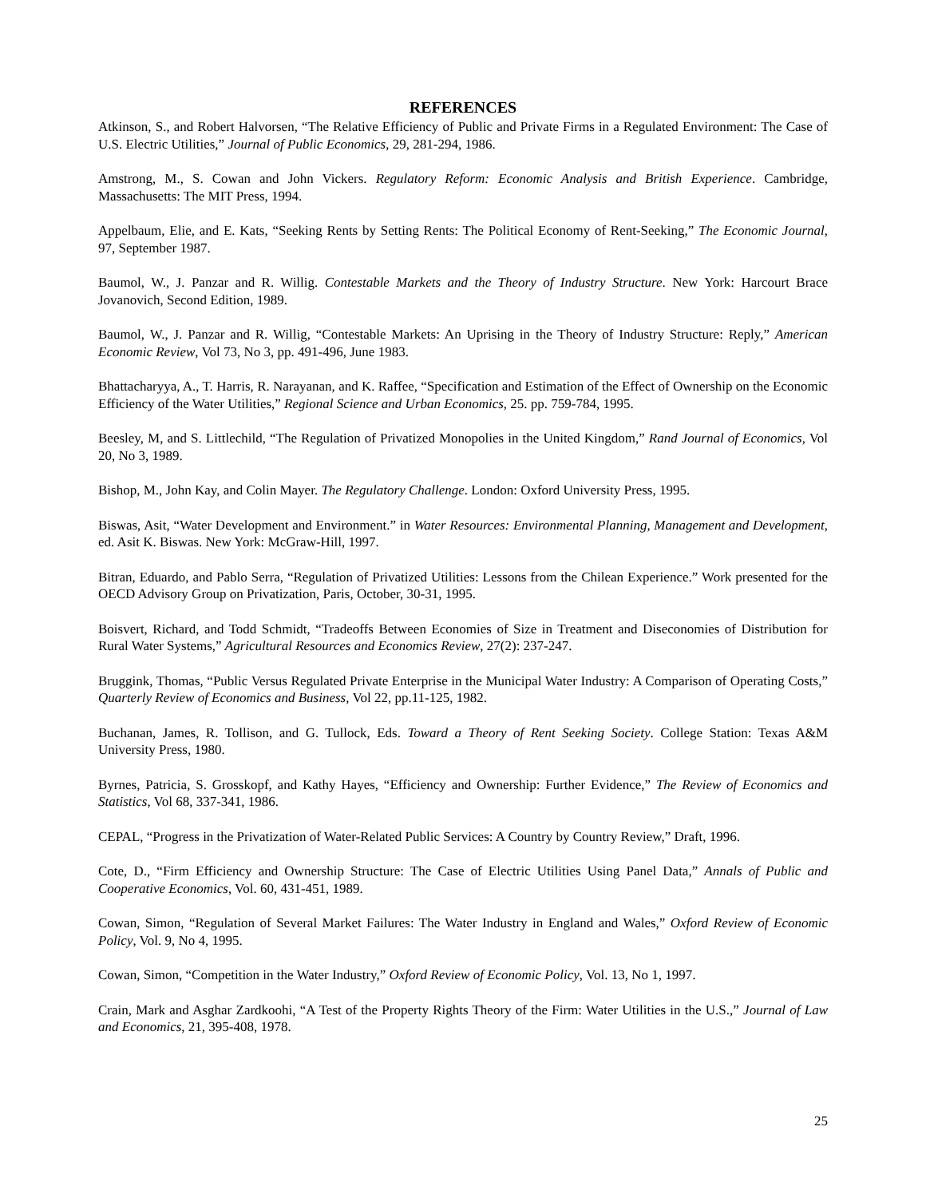REFERENCES
Atkinson, S., and Robert Halvorsen, “The Relative Efficiency of Public and Private Firms in a Regulated Environment: The Case of U.S. Electric Utilities,” Journal of Public Economics, 29, 281-294, 1986.
Amstrong, M., S. Cowan and John Vickers. Regulatory Reform: Economic Analysis and British Experience. Cambridge, Massachusetts: The MIT Press, 1994.
Appelbaum, Elie, and E. Kats, “Seeking Rents by Setting Rents: The Political Economy of Rent-Seeking,” The Economic Journal, 97, September 1987.
Baumol, W., J. Panzar and R. Willig. Contestable Markets and the Theory of Industry Structure. New York: Harcourt Brace Jovanovich, Second Edition, 1989.
Baumol, W., J. Panzar and R. Willig, “Contestable Markets: An Uprising in the Theory of Industry Structure: Reply,” American Economic Review, Vol 73, No 3, pp. 491-496, June 1983.
Bhattacharyya, A., T. Harris, R. Narayanan, and K. Raffee, “Specification and Estimation of the Effect of Ownership on the Economic Efficiency of the Water Utilities,” Regional Science and Urban Economics, 25. pp. 759-784, 1995.
Beesley, M, and S. Littlechild, “The Regulation of Privatized Monopolies in the United Kingdom,” Rand Journal of Economics, Vol 20, No 3, 1989.
Bishop, M., John Kay, and Colin Mayer. The Regulatory Challenge. London: Oxford University Press, 1995.
Biswas, Asit, “Water Development and Environment.” in Water Resources: Environmental Planning, Management and Development, ed. Asit K. Biswas. New York: McGraw-Hill, 1997.
Bitran, Eduardo, and Pablo Serra, “Regulation of Privatized Utilities: Lessons from the Chilean Experience.” Work presented for the OECD Advisory Group on Privatization, Paris, October, 30-31, 1995.
Boisvert, Richard, and Todd Schmidt, “Tradeoffs Between Economies of Size in Treatment and Diseconomies of Distribution for Rural Water Systems,” Agricultural Resources and Economics Review, 27(2): 237-247.
Bruggink, Thomas, “Public Versus Regulated Private Enterprise in the Municipal Water Industry: A Comparison of Operating Costs,” Quarterly Review of Economics and Business, Vol 22, pp.11-125, 1982.
Buchanan, James, R. Tollison, and G. Tullock, Eds. Toward a Theory of Rent Seeking Society. College Station: Texas A&M University Press, 1980.
Byrnes, Patricia, S. Grosskopf, and Kathy Hayes, “Efficiency and Ownership: Further Evidence,” The Review of Economics and Statistics, Vol 68, 337-341, 1986.
CEPAL, “Progress in the Privatization of Water-Related Public Services: A Country by Country Review,” Draft, 1996.
Cote, D., “Firm Efficiency and Ownership Structure: The Case of Electric Utilities Using Panel Data,” Annals of Public and Cooperative Economics, Vol. 60, 431-451, 1989.
Cowan, Simon, “Regulation of Several Market Failures: The Water Industry in England and Wales,” Oxford Review of Economic Policy, Vol. 9, No 4, 1995.
Cowan, Simon, “Competition in the Water Industry,” Oxford Review of Economic Policy, Vol. 13, No 1, 1997.
Crain, Mark and Asghar Zardkoohi, “A Test of the Property Rights Theory of the Firm: Water Utilities in the U.S.,” Journal of Law and Economics, 21, 395-408, 1978.
25